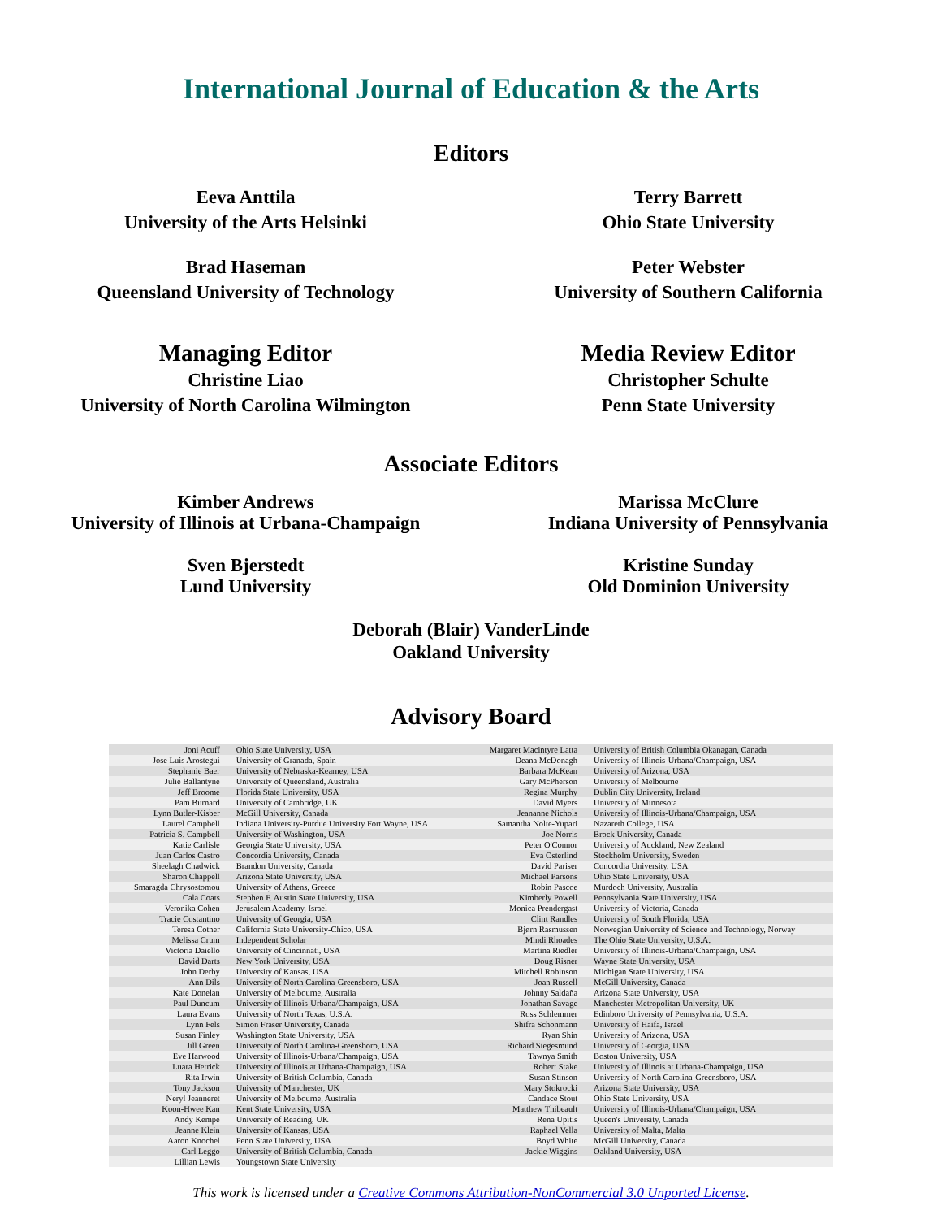International Journal of Education & the Arts
Editors
Eeva Anttila
University of the Arts Helsinki
Terry Barrett
Ohio State University
Brad Haseman
Queensland University of Technology
Peter Webster
University of Southern California
Managing Editor
Christine Liao
University of North Carolina Wilmington
Media Review Editor
Christopher Schulte
Penn State University
Associate Editors
Kimber Andrews
University of Illinois at Urbana-Champaign
Marissa McClure
Indiana University of Pennsylvania
Sven Bjerstedt
Lund University
Kristine Sunday
Old Dominion University
Deborah (Blair) VanderLinde
Oakland University
Advisory Board
| Joni Acuff | Ohio State University, USA | Margaret Macintyre Latta | University of British Columbia Okanagan, Canada |
| Jose Luis Arostegui | University of Granada, Spain | Deana McDonagh | University of Illinois-Urbana/Champaign, USA |
| Stephanie Baer | University of Nebraska-Kearney, USA | Barbara McKean | University of Arizona, USA |
| Julie Ballantyne | University of Queensland, Australia | Gary McPherson | University of Melbourne |
| Jeff Broome | Florida State University, USA | Regina Murphy | Dublin City University, Ireland |
| Pam Burnard | University of Cambridge, UK | David Myers | University of Minnesota |
| Lynn Butler-Kisber | McGill University, Canada | Jeananne Nichols | University of Illinois-Urbana/Champaign, USA |
| Laurel Campbell | Indiana University-Purdue University Fort Wayne, USA | Samantha Nolte-Yupari | Nazareth College, USA |
| Patricia S. Campbell | University of Washington, USA | Joe Norris | Brock University, Canada |
| Katie Carlisle | Georgia State University, USA | Peter O'Connor | University of Auckland, New Zealand |
| Juan Carlos Castro | Concordia University, Canada | Eva Osterlind | Stockholm University, Sweden |
| Sheelagh Chadwick | Brandon University, Canada | David Pariser | Concordia University, USA |
| Sharon Chappell | Arizona State University, USA | Michael Parsons | Ohio State University, USA |
| Smaragda Chrysostomou | University of Athens, Greece | Robin Pascoe | Murdoch University, Australia |
| Cala Coats | Stephen F. Austin State University, USA | Kimberly Powell | Pennsylvania State University, USA |
| Veronika Cohen | Jerusalem Academy, Israel | Monica Prendergast | University of Victoria, Canada |
| Tracie Costantino | University of Georgia, USA | Clint Randles | University of South Florida, USA |
| Teresa Cotner | California State University-Chico, USA | Bjørn Rasmussen | Norwegian University of Science and Technology, Norway |
| Melissa Crum | Independent Scholar | Mindi Rhoades | The Ohio State University, U.S.A. |
| Victoria Daiello | University of Cincinnati, USA | Martina Riedler | University of Illinois-Urbana/Champaign, USA |
| David Darts | New York University, USA | Doug Risner | Wayne State University, USA |
| John Derby | University of Kansas, USA | Mitchell Robinson | Michigan State University, USA |
| Ann Dils | University of North Carolina-Greensboro, USA | Joan Russell | McGill University, Canada |
| Kate Donelan | University of Melbourne, Australia | Johnny Saldaña | Arizona State University, USA |
| Paul Duncum | University of Illinois-Urbana/Champaign, USA | Jonathan Savage | Manchester Metropolitan University, UK |
| Laura Evans | University of North Texas, U.S.A. | Ross Schlemmer | Edinboro University of Pennsylvania, U.S.A. |
| Lynn Fels | Simon Fraser University, Canada | Shifra Schonmann | University of Haifa, Israel |
| Susan Finley | Washington State University, USA | Ryan Shin | University of Arizona, USA |
| Jill Green | University of North Carolina-Greensboro, USA | Richard Siegesmund | University of Georgia, USA |
| Eve Harwood | University of Illinois-Urbana/Champaign, USA | Tawnya Smith | Boston University, USA |
| Luara Hetrick | University of Illinois at Urbana-Champaign, USA | Robert Stake | University of Illinois at Urbana-Champaign, USA |
| Rita Irwin | University of British Columbia, Canada | Susan Stinson | University of North Carolina-Greensboro, USA |
| Tony Jackson | University of Manchester, UK | Mary Stokrocki | Arizona State University, USA |
| Neryl Jeanneret | University of Melbourne, Australia | Candace Stout | Ohio State University, USA |
| Koon-Hwee Kan | Kent State University, USA | Matthew Thibeault | University of Illinois-Urbana/Champaign, USA |
| Andy Kempe | University of Reading, UK | Rena Upitis | Queen's University, Canada |
| Jeanne Klein | University of Kansas, USA | Raphael Vella | University of Malta, Malta |
| Aaron Knochel | Penn State University, USA | Boyd White | McGill University, Canada |
| Carl Leggo | University of British Columbia, Canada | Jackie Wiggins | Oakland University, USA |
| Lillian Lewis | Youngstown State University | | |
This work is licensed under a Creative Commons Attribution-NonCommercial 3.0 Unported License.